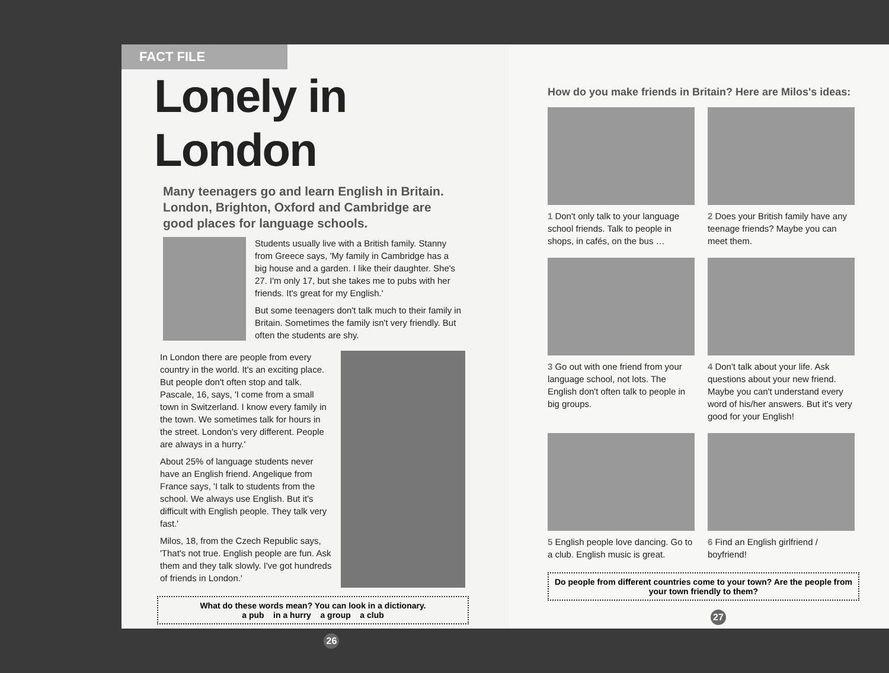FACT FILE
Lonely in London
Many teenagers go and learn English in Britain. London, Brighton, Oxford and Cambridge are good places for language schools.
Students usually live with a British family. Stanny from Greece says, 'My family in Cambridge has a big house and a garden. I like their daughter. She's 27. I'm only 17, but she takes me to pubs with her friends. It's great for my English.'
But some teenagers don't talk much to their family in Britain. Sometimes the family isn't very friendly. But often the students are shy.
In London there are people from every country in the world. It's an exciting place. But people don't often stop and talk. Pascale, 16, says, 'I come from a small town in Switzerland. I know every family in the town. We sometimes talk for hours in the street. London's very different. People are always in a hurry.'
About 25% of language students never have an English friend. Angelique from France says, 'I talk to students from the school. We always use English. But it's difficult with English people. They talk very fast.'
Milos, 18, from the Czech Republic says, 'That's not true. English people are fun. Ask them and they talk slowly. I've got hundreds of friends in London.'
What do these words mean? You can look in a dictionary.
a pub in a hurry a group a club
26
How do you make friends in Britain? Here are Milos's ideas:
1 Don't only talk to your language school friends. Talk to people in shops, in cafés, on the bus …
2 Does your British family have any teenage friends? Maybe you can meet them.
3 Go out with one friend from your language school, not lots. The English don't often talk to people in big groups.
4 Don't talk about your life. Ask questions about your new friend. Maybe you can't understand every word of his/her answers. But it's very good for your English!
5 English people love dancing. Go to a club. English music is great.
6 Find an English girlfriend / boyfriend!
Do people from different countries come to your town? Are the people from your town friendly to them?
27